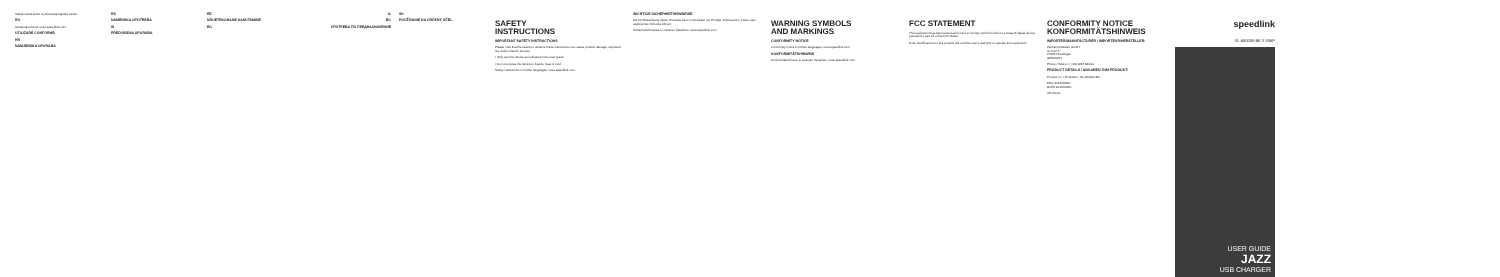Săluță nămă tiedot myöhempää käyttöä varten.
RO
Asistență tehnică: www.speedlink.com
UTILIZARE CONFORMĂ
HR
NAMJENSKA UPORABA
RS
NAMENSKA UPOTREBA
SI
PREDVIDENA UPORABA
EE
NÕUETEKOHANE KASUTAMINE
EG
IL
BG
УПОТРЕБА ПО ПРЕДНАЗНАЧЕНИЕ
SK
POUŽÍVANIE NA URČENÝ ÚČEL
SAFETY
INSTRUCTIONS
IMPORTANT SAFETY INSTRUCTIONS
Please note that the failure to observe these instructions can cause product damage, explosion, fire and/or electric shocks!
• Only use this device as indicated in the user guide.
• Do not expose the device to liquids, heat or cold.
Safety instructions in further languages: www.speedlink.com.
WICHTIGE SICHERHEITSHINWEISE
Die Nichtbeachtung dieser Hinweise kann zu Schäden am Produkt, Explosionen, Feuer oder elektrischen Schocks führen!
Sicherheitshinweise in weiteren Sprachen: www.speedlink.com
WARNING SYMBOLS
AND MARKINGS
CONFORMITY NOTICE
Conformity notice in further languages: www.speedlink.com.
KONFORMITÄTSHINWEIS
Konformitätshinweis in weiteren Sprachen: www.speedlink.com
FCC STATEMENT
This equipment has been tested and found to comply with the limits for a Class B digital device, pursuant to part 15 of the FCC Rules.
Note: Modifications to this product will void the user's authority to operate this equipment.
CONFORMITY NOTICE
KONFORMITÄTSHINWEIS
IMPORTER/MANUFACTURER / IMPORTEUR/HERSTELLER:
Zeitfracht Medien GmbH
Im Dorf 5
27404 Heeslingen
GERMANY
Phone / Telefon: (+49) 4287 9244-0
PRODUCT DETAILS / ANGABEN ZUM PRODUKT:
Product no. / Produktnr.: SL-450000-BK
EMC 2014/30/EU
RoHS 2011/65/EU
CE UKCA
speedlink
SL-450000-BK // V06P
USER GUIDE
JAZZ
USB CHARGER